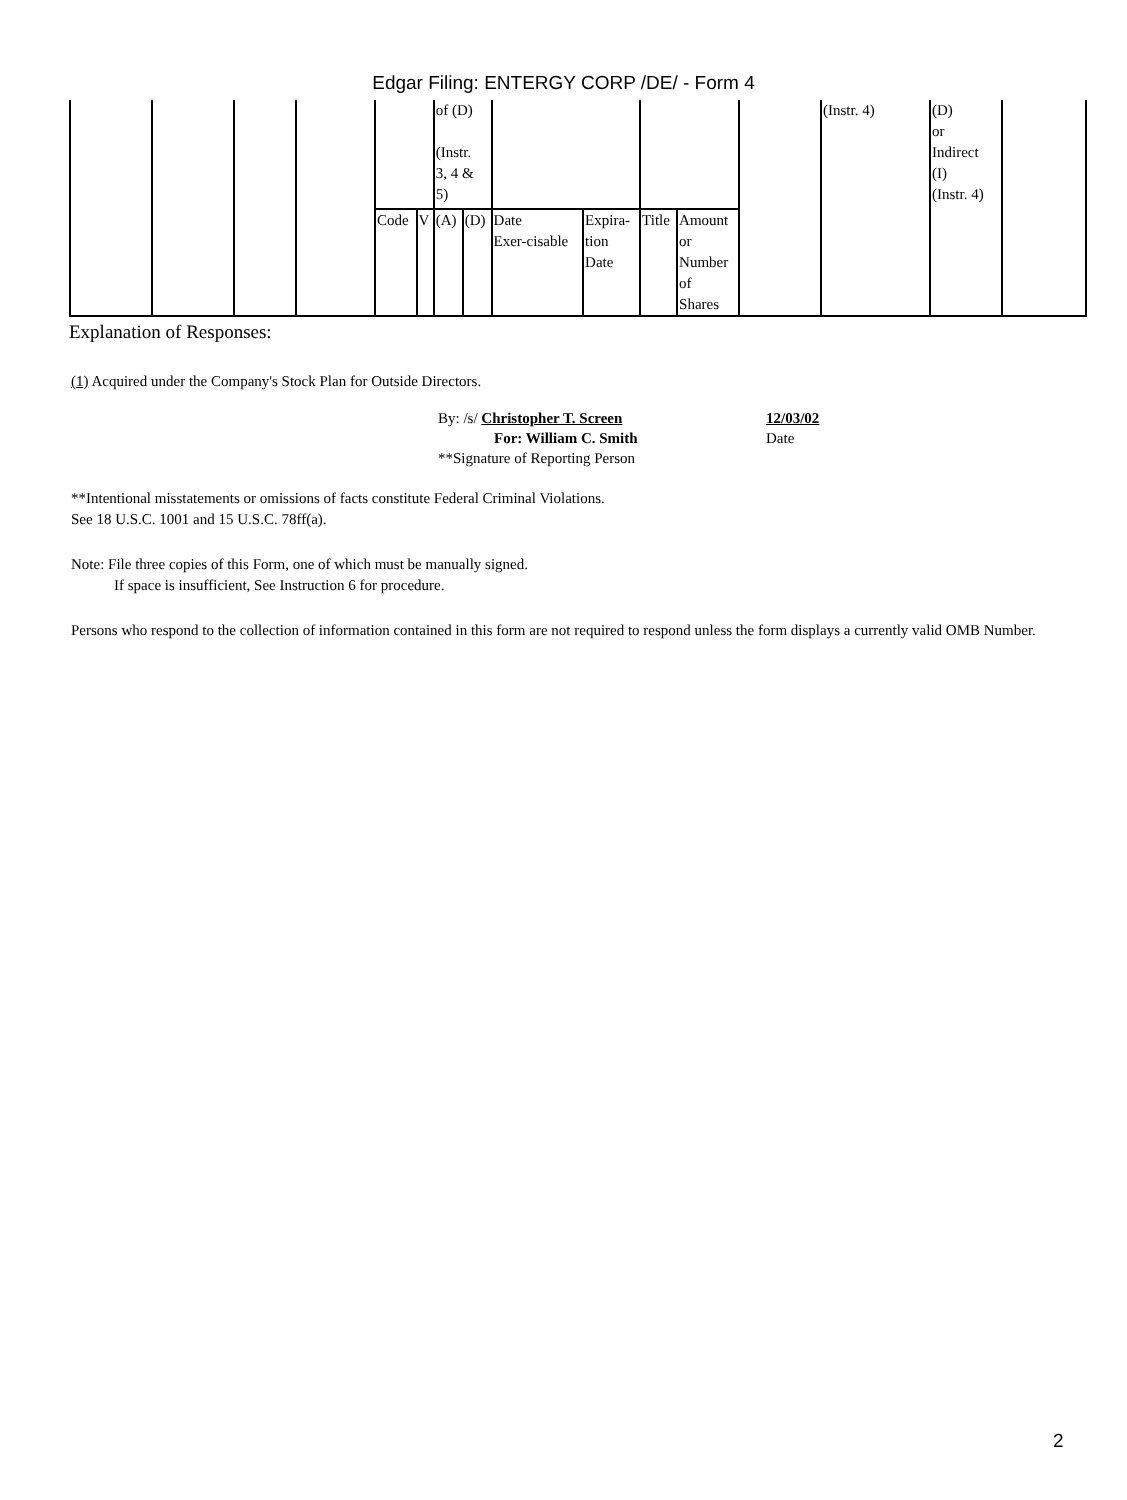Edgar Filing: ENTERGY CORP /DE/ - Form 4
| | | | | | | of (D) (Instr. 3, 4 & 5) | | | | | | | (Instr. 4) | (D) or Indirect (I) (Instr. 4) | |
| | | | | Code | V | (A) | (D) | Date Exer-cisable | Expira- tion Date | Title | Amount or Number of Shares | | | | |
Explanation of Responses:
(1) Acquired under the Company's Stock Plan for Outside Directors.
By: /s/ Christopher T. Screen
For: William C. Smith
**Signature of Reporting Person
12/03/02
Date
**Intentional misstatements or omissions of facts constitute Federal Criminal Violations.
See 18 U.S.C. 1001 and 15 U.S.C. 78ff(a).
Note: File three copies of this Form, one of which must be manually signed.
If space is insufficient, See Instruction 6 for procedure.
Persons who respond to the collection of information contained in this form are not required to respond unless the form displays a currently valid OMB Number.
2